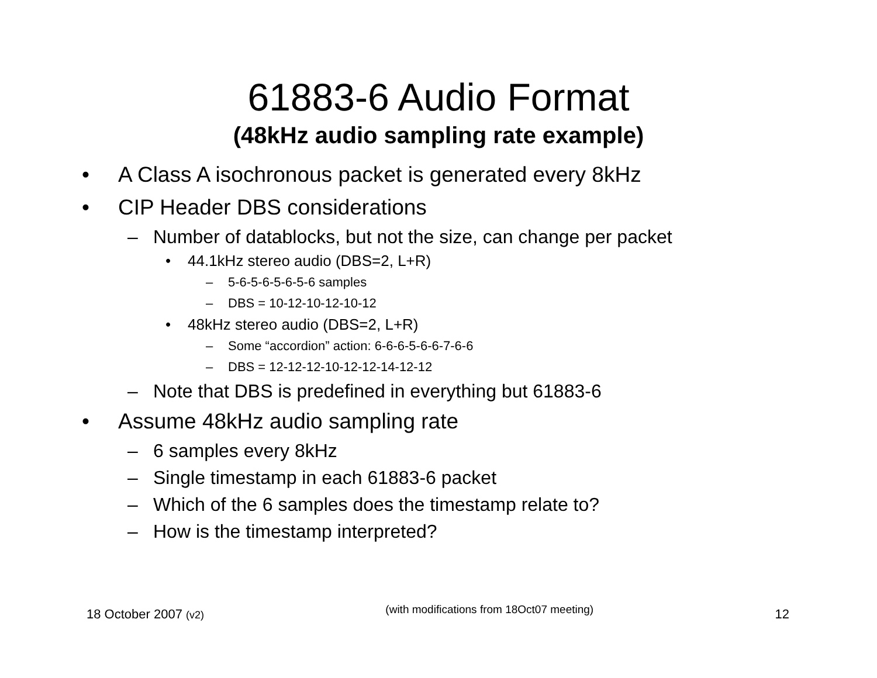61883-6 Audio Format
(48kHz audio sampling rate example)
• A Class A isochronous packet is generated every 8kHz
• CIP Header DBS considerations
– Number of datablocks, but not the size, can change per packet
• 44.1kHz stereo audio (DBS=2, L+R)
– 5-6-5-6-5-6-5-6 samples
– DBS = 10-12-10-12-10-12
• 48kHz stereo audio (DBS=2, L+R)
– Some “accordion” action: 6-6-6-5-6-6-7-6-6
– DBS = 12-12-12-10-12-12-14-12-12
– Note that DBS is predefined in everything but 61883-6
• Assume 48kHz audio sampling rate
– 6 samples every 8kHz
– Single timestamp in each 61883-6 packet
– Which of the 6 samples does the timestamp relate to?
– How is the timestamp interpreted?
18 October 2007 (v2) (with modifications from 18Oct07 meeting) 12